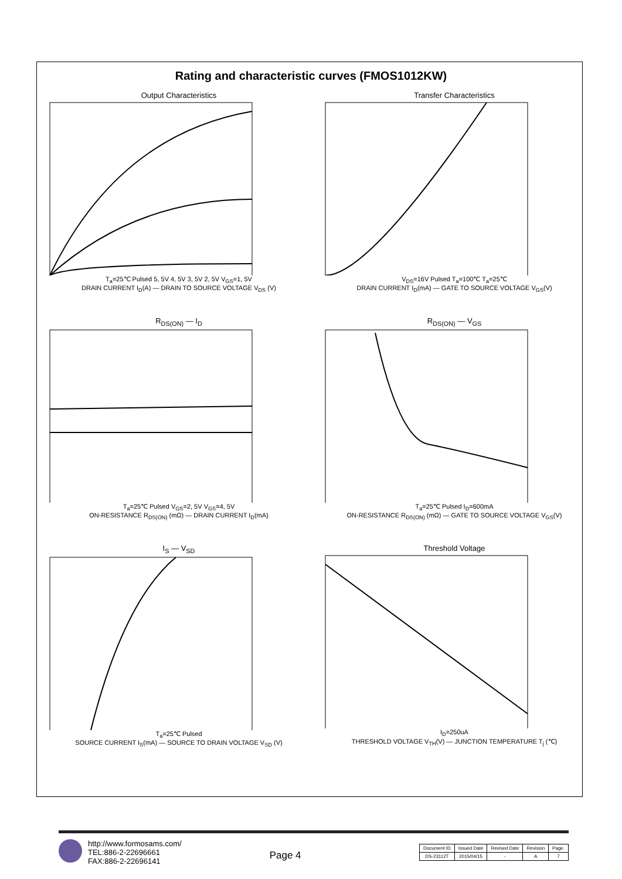Rating and characteristic curves (FMOS1012KW)
Output Characteristics
T<sub>a</sub>=25℃ Pulsed 5, 5V 4, 5V 3, 5V 2, 5V V<sub>GS</sub>=1, 5V
DRAIN CURRENT I<sub>D</sub>(A) — DRAIN TO SOURCE VOLTAGE V<sub>DS</sub> (V)
Transfer Characteristics
V<sub>DS</sub>=16V Pulsed T<sub>a</sub>=100℃ T<sub>a</sub>=25℃
DRAIN CURRENT I<sub>D</sub>(mA) — GATE TO SOURCE VOLTAGE V<sub>GS</sub>(V)
R<sub>DS(ON)</sub> — I<sub>D</sub>
T<sub>a</sub>=25℃ Pulsed V<sub>GS</sub>=2, 5V V<sub>GS</sub>=4, 5V
ON-RESISTANCE R<sub>DS(ON)</sub> (mΩ) — DRAIN CURRENT I<sub>D</sub>(mA)
R<sub>DS(ON)</sub> — V<sub>GS</sub>
T<sub>a</sub>=25℃ Pulsed I<sub>D</sub>=600mA
ON-RESISTANCE R<sub>DS(ON)</sub> (mΩ) — GATE TO SOURCE VOLTAGE V<sub>GS</sub>(V)
I<sub>S</sub> — V<sub>SD</sub>
T<sub>a</sub>=25℃ Pulsed
SOURCE CURRENT I<sub>S</sub>(mA) — SOURCE TO DRAIN VOLTAGE V<sub>SD</sub> (V)
Threshold Voltage
I<sub>D</sub>=250uA
THRESHOLD VOLTAGE V<sub>TH</sub>(V) — JUNCTION TEMPERATURE T<sub>j</sub> (℃)
http://www.formosams.com/
TEL:886-2-22696661
FAX:886-2-22696141
Page 4
| Document ID | Issued Date | Revised Date | Revision | Page. |
| DS-23112T | 2015/04/15 | - | A | 7 |